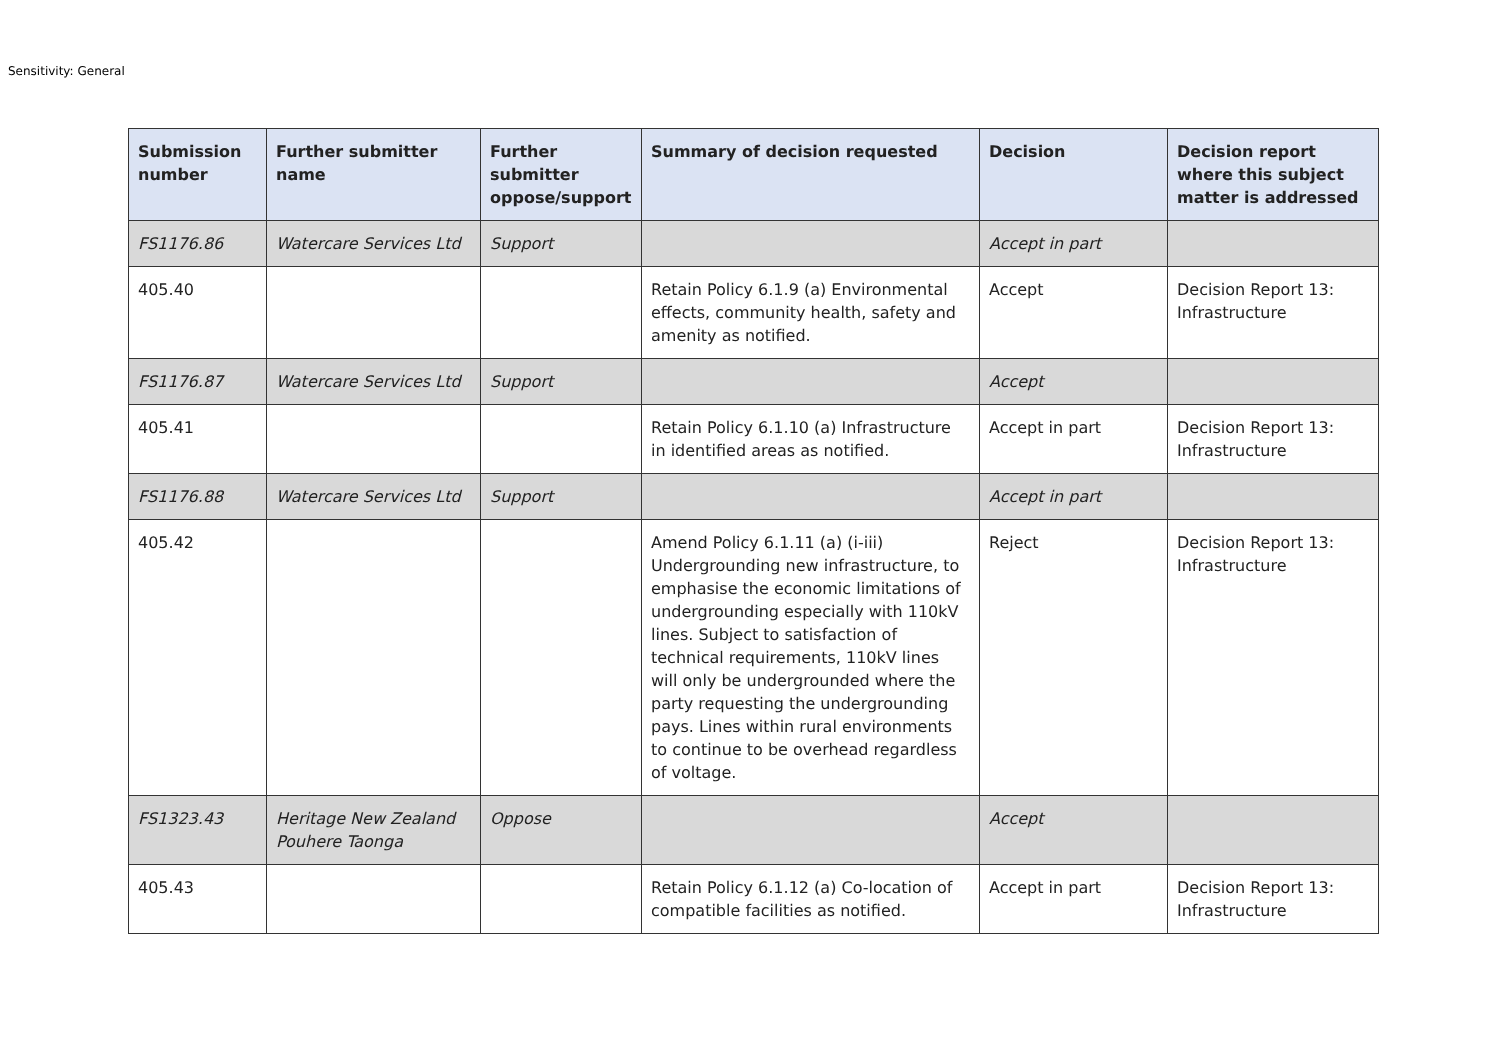Sensitivity: General
| Submission number | Further submitter name | Further submitter oppose/support | Summary of decision requested | Decision | Decision report where this subject matter is addressed |
| --- | --- | --- | --- | --- | --- |
| FS1176.86 | Watercare Services Ltd | Support | | Accept in part | |
| 405.40 | | | Retain Policy 6.1.9 (a) Environmental effects, community health, safety and amenity as notified. | Accept | Decision Report 13: Infrastructure |
| FS1176.87 | Watercare Services Ltd | Support | | Accept | |
| 405.41 | | | Retain Policy 6.1.10 (a) Infrastructure in identified areas as notified. | Accept in part | Decision Report 13: Infrastructure |
| FS1176.88 | Watercare Services Ltd | Support | | Accept in part | |
| 405.42 | | | Amend Policy 6.1.11 (a) (i-iii) Undergrounding new infrastructure, to emphasise the economic limitations of undergrounding especially with 110kV lines. Subject to satisfaction of technical requirements, 110kV lines will only be undergrounded where the party requesting the undergrounding pays. Lines within rural environments to continue to be overhead regardless of voltage. | Reject | Decision Report 13: Infrastructure |
| FS1323.43 | Heritage New Zealand Pouhere Taonga | Oppose | | Accept | |
| 405.43 | | | Retain Policy 6.1.12 (a) Co-location of compatible facilities as notified. | Accept in part | Decision Report 13: Infrastructure |